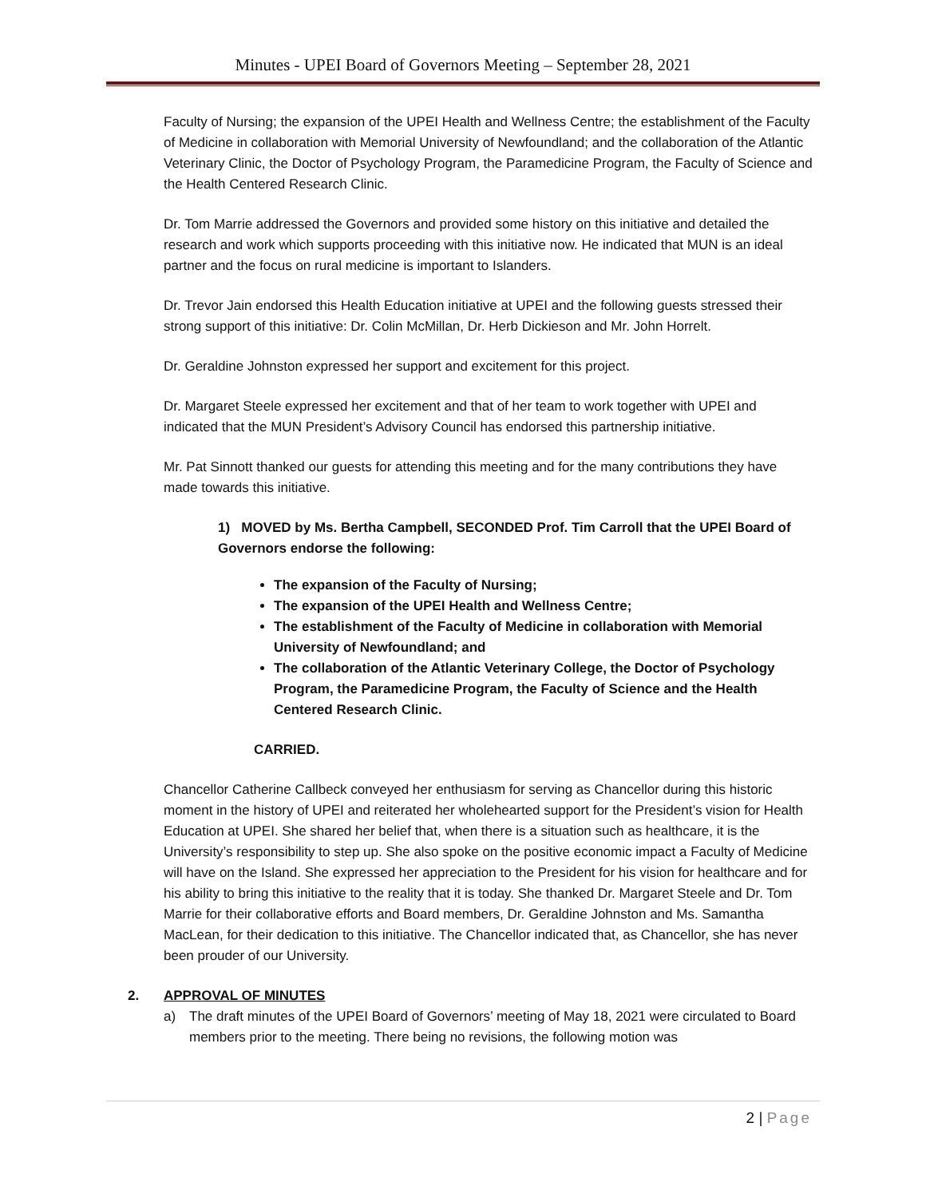Minutes - UPEI Board of Governors Meeting – September 28, 2021
Faculty of Nursing; the expansion of the UPEI Health and Wellness Centre; the establishment of the Faculty of Medicine in collaboration with Memorial University of Newfoundland; and the collaboration of the Atlantic Veterinary Clinic, the Doctor of Psychology Program, the Paramedicine Program, the Faculty of Science and the Health Centered Research Clinic.
Dr. Tom Marrie addressed the Governors and provided some history on this initiative and detailed the research and work which supports proceeding with this initiative now. He indicated that MUN is an ideal partner and the focus on rural medicine is important to Islanders.
Dr. Trevor Jain endorsed this Health Education initiative at UPEI and the following guests stressed their strong support of this initiative: Dr. Colin McMillan, Dr. Herb Dickieson and Mr. John Horrelt.
Dr. Geraldine Johnston expressed her support and excitement for this project.
Dr. Margaret Steele expressed her excitement and that of her team to work together with UPEI and indicated that the MUN President’s Advisory Council has endorsed this partnership initiative.
Mr. Pat Sinnott thanked our guests for attending this meeting and for the many contributions they have made towards this initiative.
1) MOVED by Ms. Bertha Campbell, SECONDED Prof. Tim Carroll that the UPEI Board of Governors endorse the following:
The expansion of the Faculty of Nursing;
The expansion of the UPEI Health and Wellness Centre;
The establishment of the Faculty of Medicine in collaboration with Memorial University of Newfoundland; and
The collaboration of the Atlantic Veterinary College, the Doctor of Psychology Program, the Paramedicine Program, the Faculty of Science and the Health Centered Research Clinic.
CARRIED.
Chancellor Catherine Callbeck conveyed her enthusiasm for serving as Chancellor during this historic moment in the history of UPEI and reiterated her wholehearted support for the President’s vision for Health Education at UPEI. She shared her belief that, when there is a situation such as healthcare, it is the University’s responsibility to step up. She also spoke on the positive economic impact a Faculty of Medicine will have on the Island. She expressed her appreciation to the President for his vision for healthcare and for his ability to bring this initiative to the reality that it is today. She thanked Dr. Margaret Steele and Dr. Tom Marrie for their collaborative efforts and Board members, Dr. Geraldine Johnston and Ms. Samantha MacLean, for their dedication to this initiative. The Chancellor indicated that, as Chancellor, she has never been prouder of our University.
2. APPROVAL OF MINUTES
a) The draft minutes of the UPEI Board of Governors’ meeting of May 18, 2021 were circulated to Board members prior to the meeting. There being no revisions, the following motion was
2 | Page